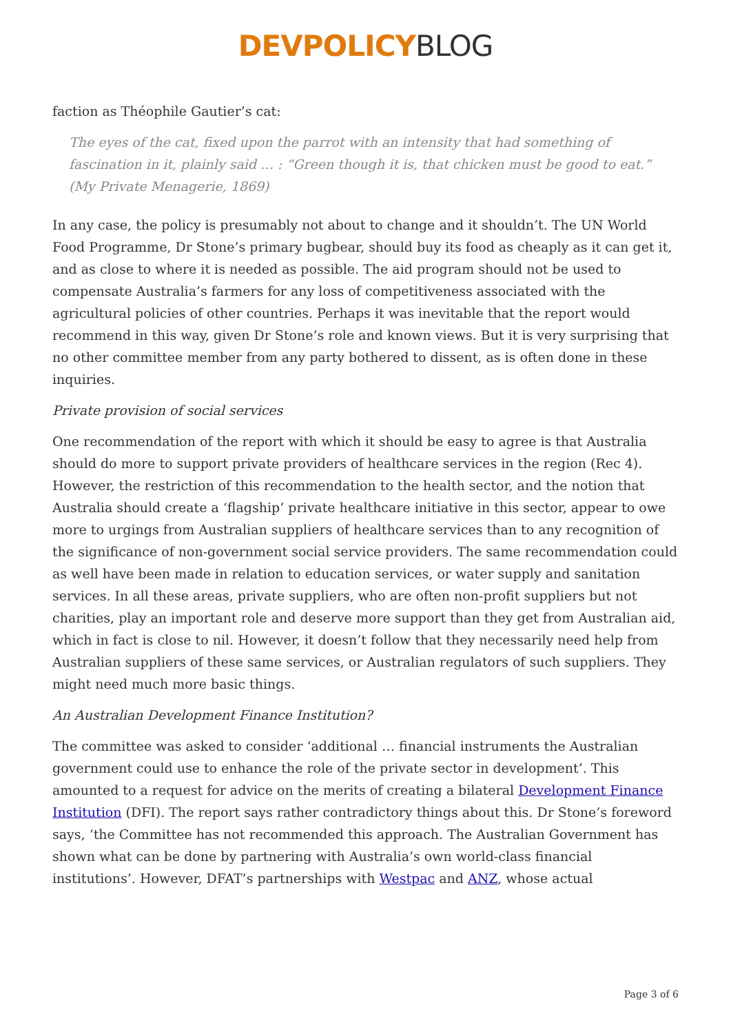DEVPOLICY BLOG
faction as Théophile Gautier’s cat:
The eyes of the cat, fixed upon the parrot with an intensity that had something of fascination in it, plainly said … : “Green though it is, that chicken must be good to eat.” (My Private Menagerie, 1869)
In any case, the policy is presumably not about to change and it shouldn’t. The UN World Food Programme, Dr Stone’s primary bugbear, should buy its food as cheaply as it can get it, and as close to where it is needed as possible. The aid program should not be used to compensate Australia’s farmers for any loss of competitiveness associated with the agricultural policies of other countries. Perhaps it was inevitable that the report would recommend in this way, given Dr Stone’s role and known views. But it is very surprising that no other committee member from any party bothered to dissent, as is often done in these inquiries.
Private provision of social services
One recommendation of the report with which it should be easy to agree is that Australia should do more to support private providers of healthcare services in the region (Rec 4). However, the restriction of this recommendation to the health sector, and the notion that Australia should create a ‘flagship’ private healthcare initiative in this sector, appear to owe more to urgings from Australian suppliers of healthcare services than to any recognition of the significance of non-government social service providers. The same recommendation could as well have been made in relation to education services, or water supply and sanitation services. In all these areas, private suppliers, who are often non-profit suppliers but not charities, play an important role and deserve more support than they get from Australian aid, which in fact is close to nil. However, it doesn’t follow that they necessarily need help from Australian suppliers of these same services, or Australian regulators of such suppliers. They might need much more basic things.
An Australian Development Finance Institution?
The committee was asked to consider ‘additional … financial instruments the Australian government could use to enhance the role of the private sector in development’. This amounted to a request for advice on the merits of creating a bilateral Development Finance Institution (DFI). The report says rather contradictory things about this. Dr Stone’s foreword says, ‘the Committee has not recommended this approach. The Australian Government has shown what can be done by partnering with Australia’s own world-class financial institutions’. However, DFAT’s partnerships with Westpac and ANZ, whose actual
Page 3 of 6